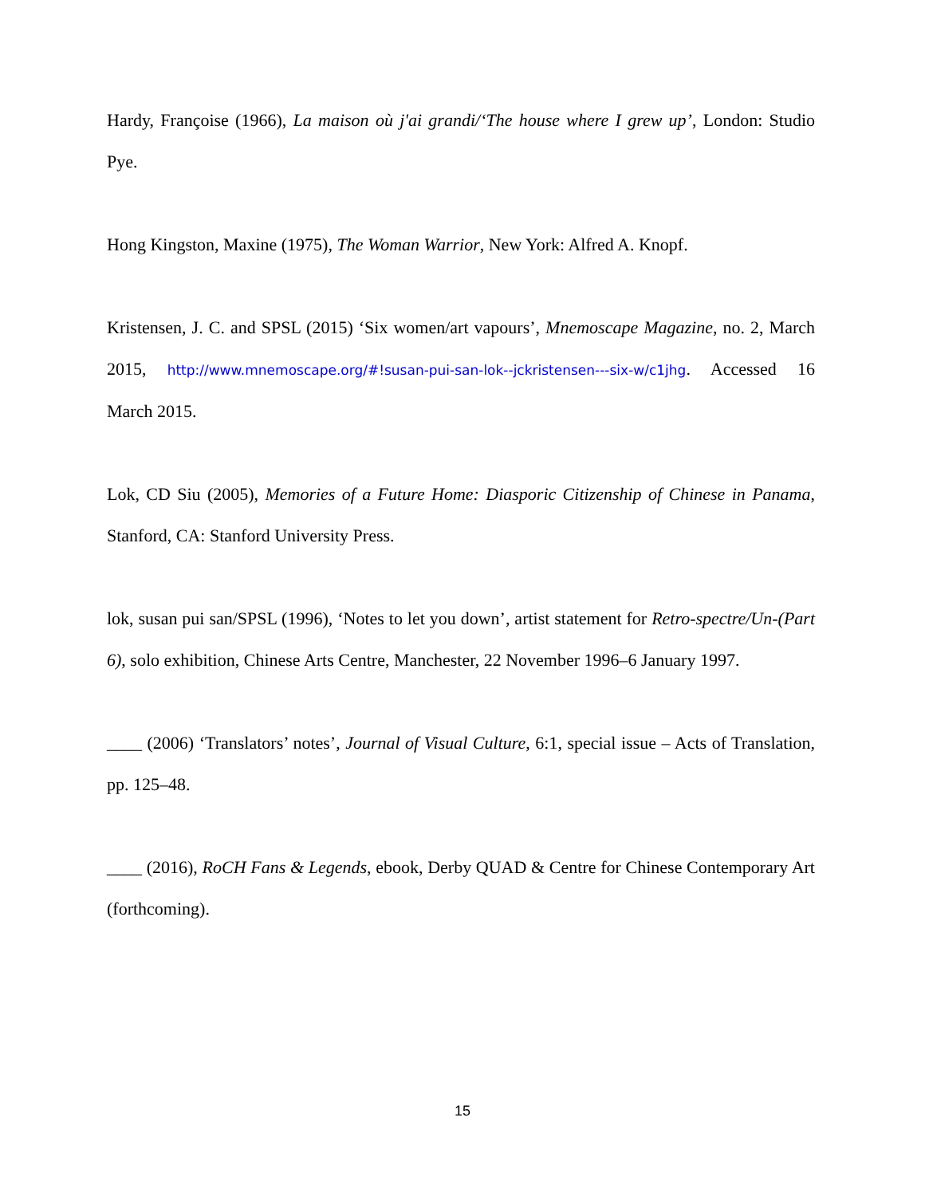Hardy, Françoise (1966), La maison où j'ai grandi/‘The house where I grew up’, London: Studio Pye.
Hong Kingston, Maxine (1975), The Woman Warrior, New York: Alfred A. Knopf.
Kristensen, J. C. and SPSL (2015) ‘Six women/art vapours’, Mnemoscape Magazine, no. 2, March 2015, http://www.mnemoscape.org/#!susan-pui-san-lok--jckristensen---six-w/c1jhg. Accessed 16 March 2015.
Lok, CD Siu (2005), Memories of a Future Home: Diasporic Citizenship of Chinese in Panama, Stanford, CA: Stanford University Press.
lok, susan pui san/SPSL (1996), ‘Notes to let you down’, artist statement for Retro-spectre/Un-(Part 6), solo exhibition, Chinese Arts Centre, Manchester, 22 November 1996–6 January 1997.
____ (2006) ‘Translators’ notes’, Journal of Visual Culture, 6:1, special issue – Acts of Translation, pp. 125–48.
____ (2016), RoCH Fans & Legends, ebook, Derby QUAD & Centre for Chinese Contemporary Art (forthcoming).
15